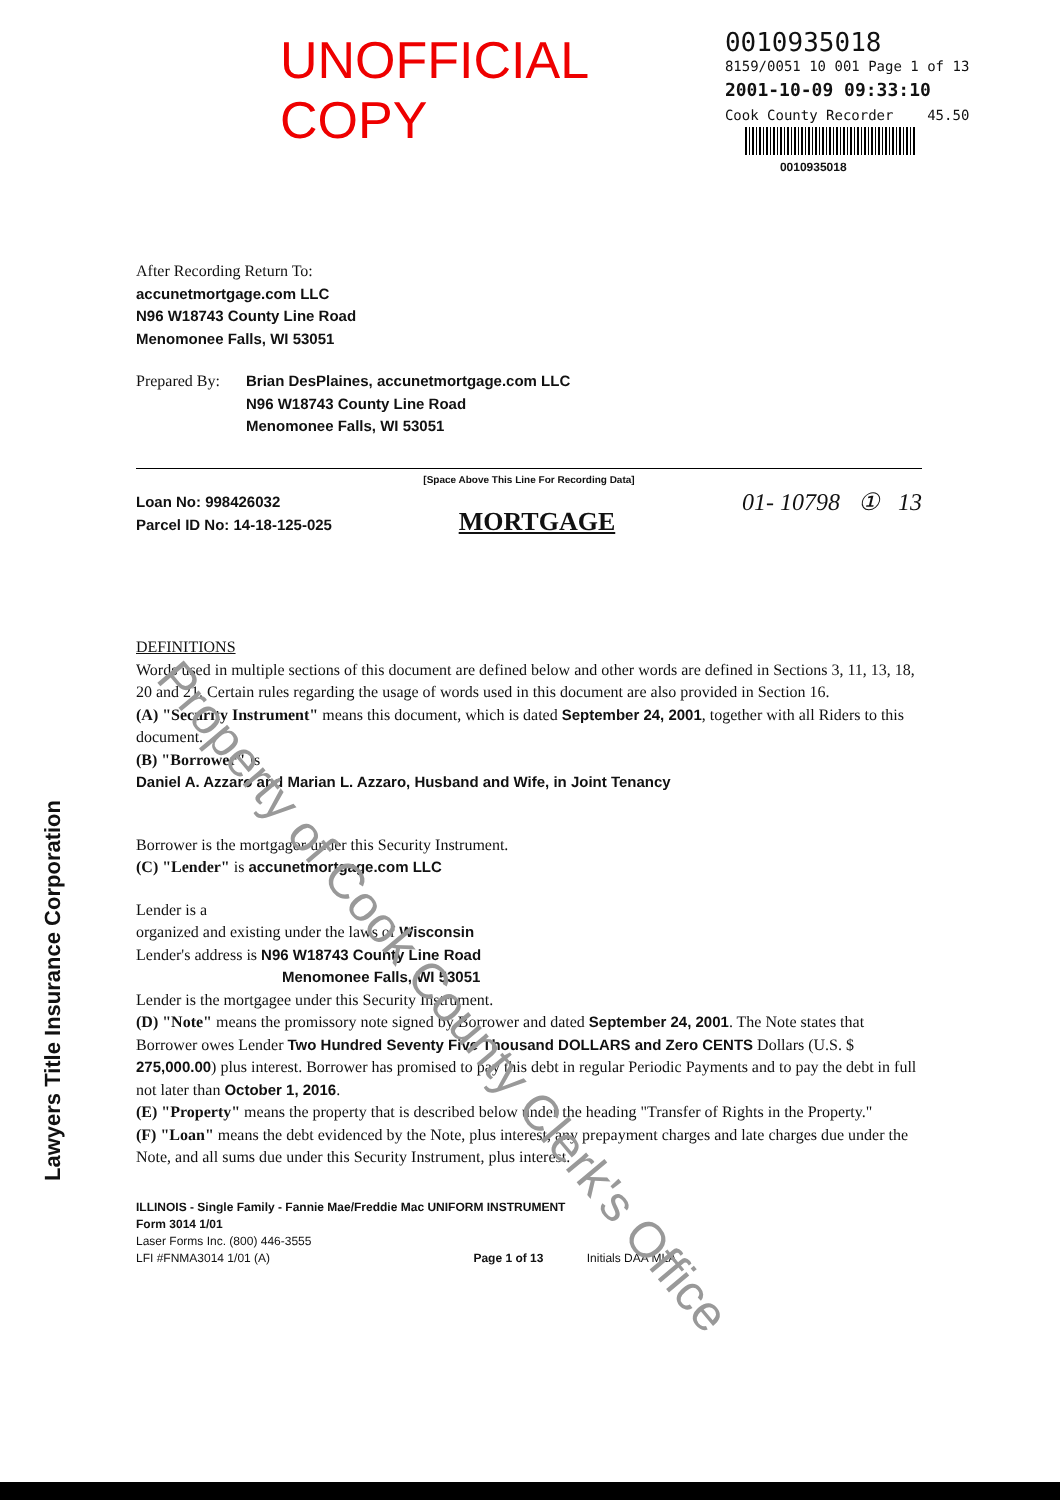UNOFFICIAL COPY
0010935018
8159/0051 10 001 Page 1 of 13
2001-10-09 09:33:10
Cook County Recorder 45.50
0010935018
After Recording Return To:
accunetmortgage.com LLC
N96 W18743 County Line Road
Menomonee Falls, WI 53051
Prepared By: Brian DesPlaines, accunetmortgage.com LLC
N96 W18743 County Line Road
Menomonee Falls, WI 53051
[Space Above This Line For Recording Data]
Loan No: 998426032
Parcel ID No: 14-18-125-025 MORTGAGE 01- 10798 ① 13
DEFINITIONS
Words used in multiple sections of this document are defined below and other words are defined in Sections 3, 11, 13, 18, 20 and 21. Certain rules regarding the usage of words used in this document are also provided in Section 16.
(A) "Security Instrument" means this document, which is dated September 24, 2001, together with all Riders to this document.
(B) "Borrower" is
Daniel A. Azzaro and Marian L. Azzaro, Husband and Wife, in Joint Tenancy
Borrower is the mortgagor under this Security Instrument.
(C) "Lender" is accunetmortgage.com LLC
Lender is a
organized and existing under the laws of Wisconsin
Lender's address is N96 W18743 County Line Road
Menomonee Falls, WI 53051
Lender is the mortgagee under this Security Instrument.
(D) "Note" means the promissory note signed by Borrower and dated September 24, 2001. The Note states that Borrower owes Lender Two Hundred Seventy Five Thousand DOLLARS and Zero CENTS Dollars (U.S. $ 275,000.00) plus interest. Borrower has promised to pay this debt in regular Periodic Payments and to pay the debt in full not later than October 1, 2016.
(E) "Property" means the property that is described below under the heading "Transfer of Rights in the Property."
(F) "Loan" means the debt evidenced by the Note, plus interest, any prepayment charges and late charges due under the Note, and all sums due under this Security Instrument, plus interest.
ILLINOIS - Single Family - Fannie Mae/Freddie Mac UNIFORM INSTRUMENT
Form 3014 1/01
Laser Forms Inc. (800) 446-3555
LFI #FNMA3014 1/01 (A) Page 1 of 13 Initials DAA MLA
Lawyers Title Insurance Corporation
Property of Cook County Clerk's Office